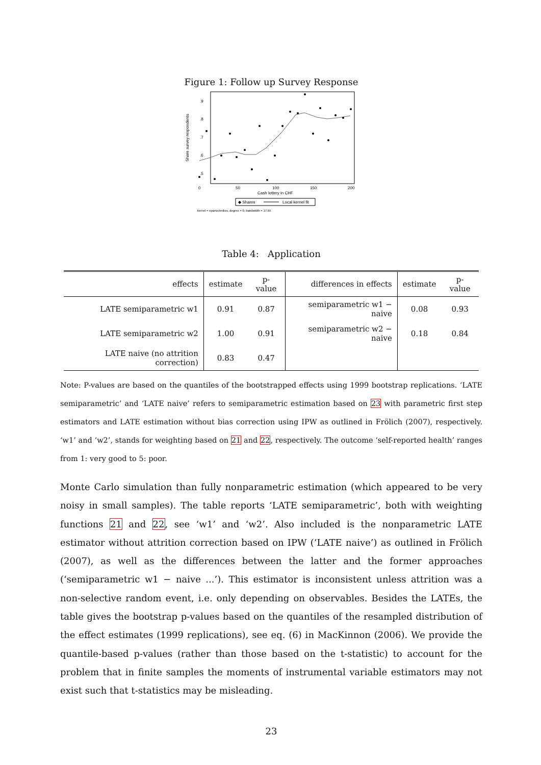Figure 1: Follow up Survey Response
Share survey respondents
.5
.6
.7
.8
.9
0
50
100
150
200
Cash lottery in CHF
◆ Shares
Local kernel fit
kernel = epanechnikov, degree = 0, bandwidth = 17.55
Table 4: Application
| effects | estimate | p-value | differences in effects | estimate | p-value |
| --- | --- | --- | --- | --- | --- |
| LATE semiparametric w1 | 0.91 | 0.87 | semiparametric w1 − naive | 0.08 | 0.93 |
| LATE semiparametric w2 | 1.00 | 0.91 | semiparametric w2 − naive | 0.18 | 0.84 |
| LATE naive (no attrition correction) | 0.83 | 0.47 | | | |
Note: P-values are based on the quantiles of the bootstrapped effects using 1999 bootstrap replications. ‘LATE semiparametric’ and ‘LATE naive’ refers to semiparametric estimation based on 23 with parametric first step estimators and LATE estimation without bias correction using IPW as outlined in Frölich (2007), respectively. ‘w1’ and ‘w2’, stands for weighting based on 21 and 22, respectively. The outcome ‘self-reported health’ ranges from 1: very good to 5: poor.
Monte Carlo simulation than fully nonparametric estimation (which appeared to be very noisy in small samples). The table reports ‘LATE semiparametric’, both with weighting functions 21 and 22, see ‘w1’ and ‘w2’. Also included is the nonparametric LATE estimator without attrition correction based on IPW (‘LATE naive’) as outlined in Frölich (2007), as well as the differences between the latter and the former approaches (‘semiparametric w1 − naive ...’). This estimator is inconsistent unless attrition was a non-selective random event, i.e. only depending on observables. Besides the LATEs, the table gives the bootstrap p-values based on the quantiles of the resampled distribution of the effect estimates (1999 replications), see eq. (6) in MacKinnon (2006). We provide the quantile-based p-values (rather than those based on the t-statistic) to account for the problem that in finite samples the moments of instrumental variable estimators may not exist such that t-statistics may be misleading.
23